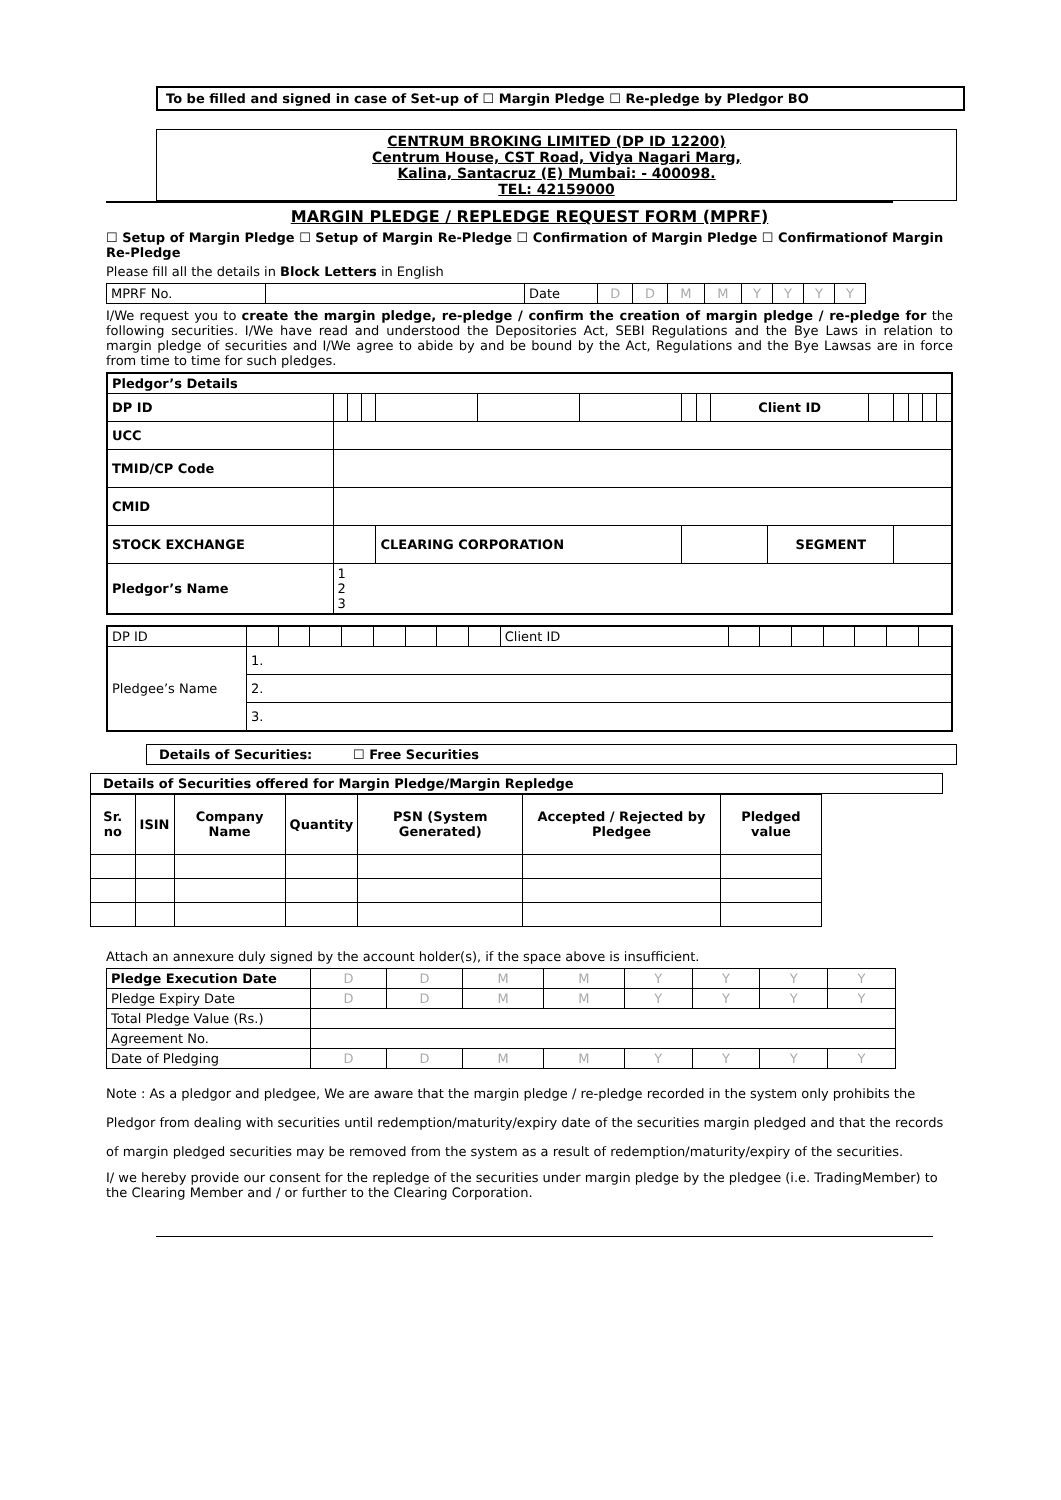To be filled and signed in case of Set-up of ☐ Margin Pledge ☐ Re-pledge by Pledgor BO
CENTRUM BROKING LIMITED (DP ID 12200)
Centrum House, CST Road, Vidya Nagari Marg,
Kalina, Santacruz (E) Mumbai: - 400098.
TEL: 42159000
MARGIN PLEDGE / REPLEDGE REQUEST FORM (MPRF)
☐ Setup of Margin Pledge ☐ Setup of Margin Re-Pledge ☐ Confirmation of Margin Pledge ☐ Confirmationof Margin Re-Pledge
Please fill all the details in Block Letters in English
| MPRF No. | | Date | D | D | M | M | Y | Y | Y | Y |
I/We request you to create the margin pledge, re-pledge / confirm the creation of margin pledge / re-pledge for the following securities. I/We have read and understood the Depositories Act, SEBI Regulations and the Bye Laws in relation to margin pledge of securities and I/We agree to abide by and be bound by the Act, Regulations and the Bye Lawsas are in force from time to time for such pledges.
| Pledgor’s Details | | | | | | | | | | | | | | | |
| --- | --- | --- | --- | --- | --- | --- | --- | --- | --- | --- | --- | --- | --- | --- | --- |
| DP ID | | | | | | | | | Client ID | | | | | | |
| UCC | | | | | | | | | | | | | | | |
| TMID/CP Code | | | | | | | | | | | | | | | |
| CMID | | | | | | | | | | | | | | | |
| STOCK EXCHANGE | | | | CLEARING CORPORATION | | | | | | SEGMENT | | | | | |
| Pledgor’s Name | 1 2 3 | | | | | | | | | | | | | | |
| DP ID | | | | | | | | | Client ID | | | | | | | |
| Pledgee’s Name | 1. | | | | | | | | | | | | | | | |
| | 2. | | | | | | | | | | | | | | | |
| | 3. | | | | | | | | | | | | | | | |
Details of Securities: ☐ Free Securities
Details of Securities offered for Margin Pledge/Margin Repledge
| Sr. no | ISIN | Company Name | Quantity | PSN (System Generated) | Accepted / Rejected by Pledgee | Pledged value |
| --- | --- | --- | --- | --- | --- | --- |
Attach an annexure duly signed by the account holder(s), if the space above is insufficient.
| Pledge Execution Date | D | D | M | M | Y | Y | Y | Y |
| Pledge Expiry Date | D | D | M | M | Y | Y | Y | Y |
| Total Pledge Value (Rs.) | | | | | | | | |
| Agreement No. | | | | | | | | |
| Date of Pledging | D | D | M | M | Y | Y | Y | Y |
Note : As a pledgor and pledgee, We are aware that the margin pledge / re-pledge recorded in the system only prohibits the Pledgor from dealing with securities until redemption/maturity/expiry date of the securities margin pledged and that the records of margin pledged securities may be removed from the system as a result of redemption/maturity/expiry of the securities.
I/ we hereby provide our consent for the repledge of the securities under margin pledge by the pledgee (i.e. TradingMember) to the Clearing Member and / or further to the Clearing Corporation.